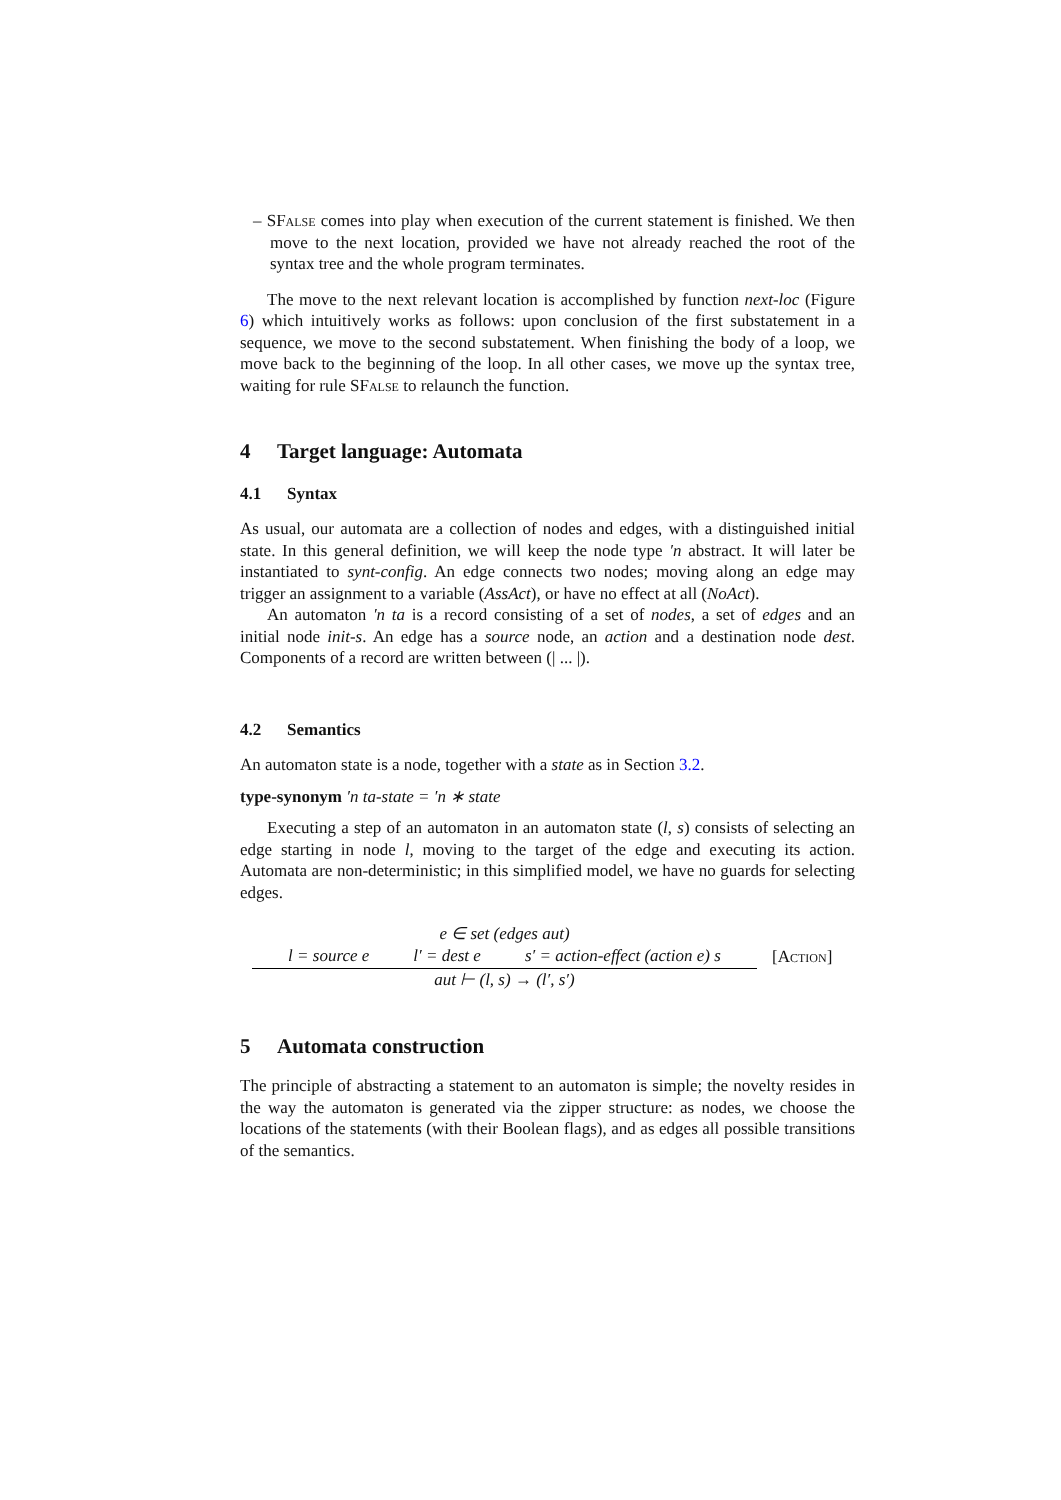– SFalse comes into play when execution of the current statement is finished. We then move to the next location, provided we have not already reached the root of the syntax tree and the whole program terminates.
The move to the next relevant location is accomplished by function next-loc (Figure 6) which intuitively works as follows: upon conclusion of the first substatement in a sequence, we move to the second substatement. When finishing the body of a loop, we move back to the beginning of the loop. In all other cases, we move up the syntax tree, waiting for rule SFalse to relaunch the function.
4 Target language: Automata
4.1 Syntax
As usual, our automata are a collection of nodes and edges, with a distinguished initial state. In this general definition, we will keep the node type ′n abstract. It will later be instantiated to synt-config. An edge connects two nodes; moving along an edge may trigger an assignment to a variable (AssAct), or have no effect at all (NoAct).
An automaton ′n ta is a record consisting of a set of nodes, a set of edges and an initial node init-s. An edge has a source node, an action and a destination node dest. Components of a record are written between (| ... |).
4.2 Semantics
An automaton state is a node, together with a state as in Section 3.2.
type-synonym ′n ta-state = ′n ∗ state
Executing a step of an automaton in an automaton state (l, s) consists of selecting an edge starting in node l, moving to the target of the edge and executing its action. Automata are non-deterministic; in this simplified model, we have no guards for selecting edges.
e ∈ set (edges aut)
l = source e l′ = dest e s′ = action-effect (action e) s
aut ⊢ (l, s) → (l′, s′)
[Action]
5 Automata construction
The principle of abstracting a statement to an automaton is simple; the novelty resides in the way the automaton is generated via the zipper structure: as nodes, we choose the locations of the statements (with their Boolean flags), and as edges all possible transitions of the semantics.